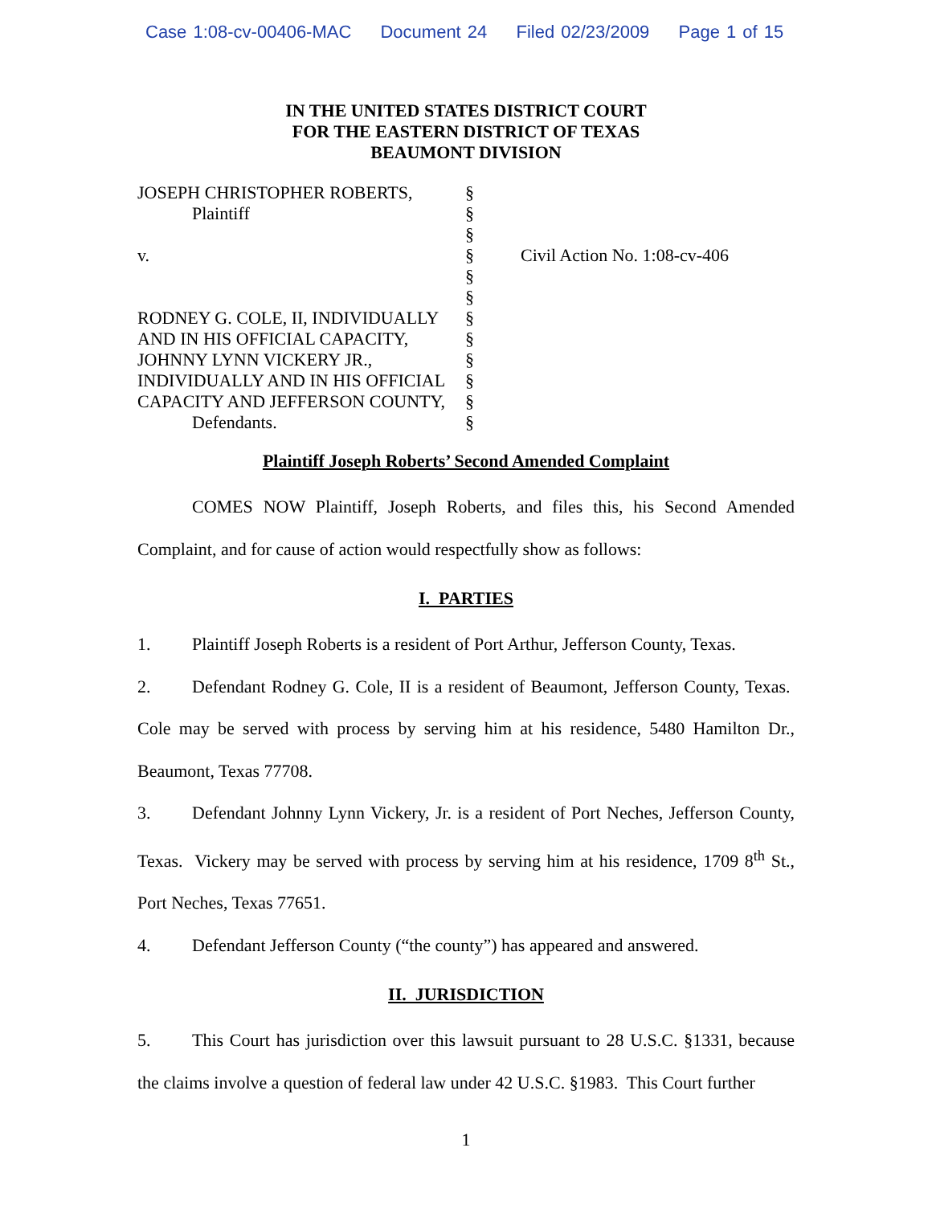Case 1:08-cv-00406-MAC Document 24 Filed 02/23/2009 Page 1 of 15
IN THE UNITED STATES DISTRICT COURT
FOR THE EASTERN DISTRICT OF TEXAS
BEAUMONT DIVISION
| JOSEPH CHRISTOPHER ROBERTS, | § | |
| Plaintiff | § | |
| | § | |
| v. | § | Civil Action No. 1:08-cv-406 |
| | § | |
| | § | |
| RODNEY G. COLE, II, INDIVIDUALLY | § | |
| AND IN HIS OFFICIAL CAPACITY, | § | |
| JOHNNY LYNN VICKERY JR., | § | |
| INDIVIDUALLY AND IN HIS OFFICIAL | § | |
| CAPACITY AND JEFFERSON COUNTY, | § | |
| Defendants. | § | |
Plaintiff Joseph Roberts’ Second Amended Complaint
COMES NOW Plaintiff, Joseph Roberts, and files this, his Second Amended Complaint, and for cause of action would respectfully show as follows:
I. PARTIES
1. Plaintiff Joseph Roberts is a resident of Port Arthur, Jefferson County, Texas.
2. Defendant Rodney G. Cole, II is a resident of Beaumont, Jefferson County, Texas. Cole may be served with process by serving him at his residence, 5480 Hamilton Dr., Beaumont, Texas 77708.
3. Defendant Johnny Lynn Vickery, Jr. is a resident of Port Neches, Jefferson County, Texas. Vickery may be served with process by serving him at his residence, 1709 8<sup>th</sup> St., Port Neches, Texas 77651.
4. Defendant Jefferson County (“the county”) has appeared and answered.
II. JURISDICTION
5. This Court has jurisdiction over this lawsuit pursuant to 28 U.S.C. §1331, because the claims involve a question of federal law under 42 U.S.C. §1983. This Court further
1